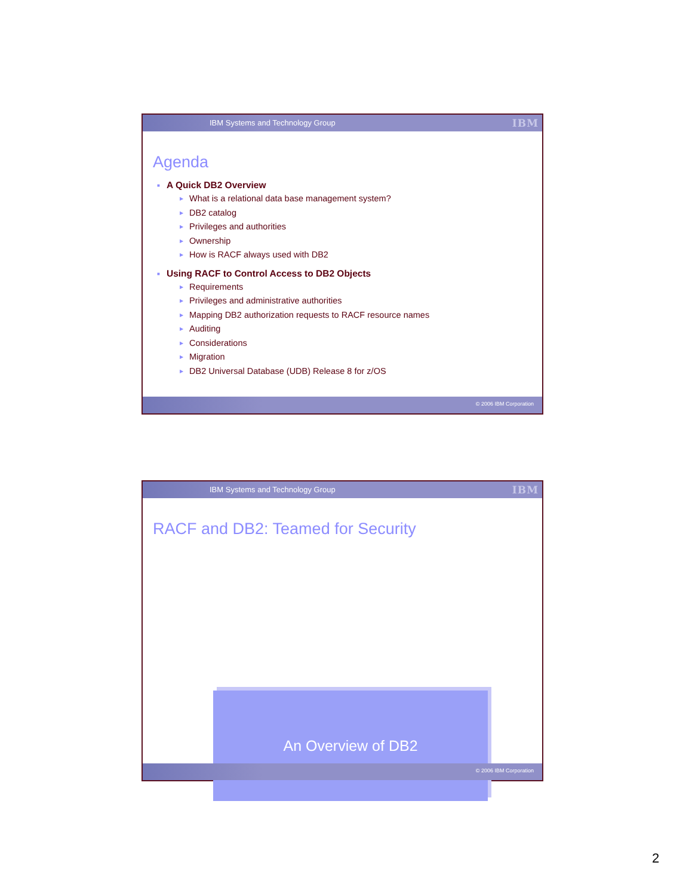IBM Systems and Technology Group IBM
Agenda
■ A Quick DB2 Overview
▶ What is a relational data base management system?
▶ DB2 catalog
▶ Privileges and authorities
▶ Ownership
▶ How is RACF always used with DB2
■ Using RACF to Control Access to DB2 Objects
▶ Requirements
▶ Privileges and administrative authorities
▶ Mapping DB2 authorization requests to RACF resource names
▶ Auditing
▶ Considerations
▶ Migration
▶ DB2 Universal Database (UDB) Release 8 for z/OS
© 2006 IBM Corporation
IBM Systems and Technology Group IBM
RACF and DB2: Teamed for Security
An Overview of DB2
© 2006 IBM Corporation
2